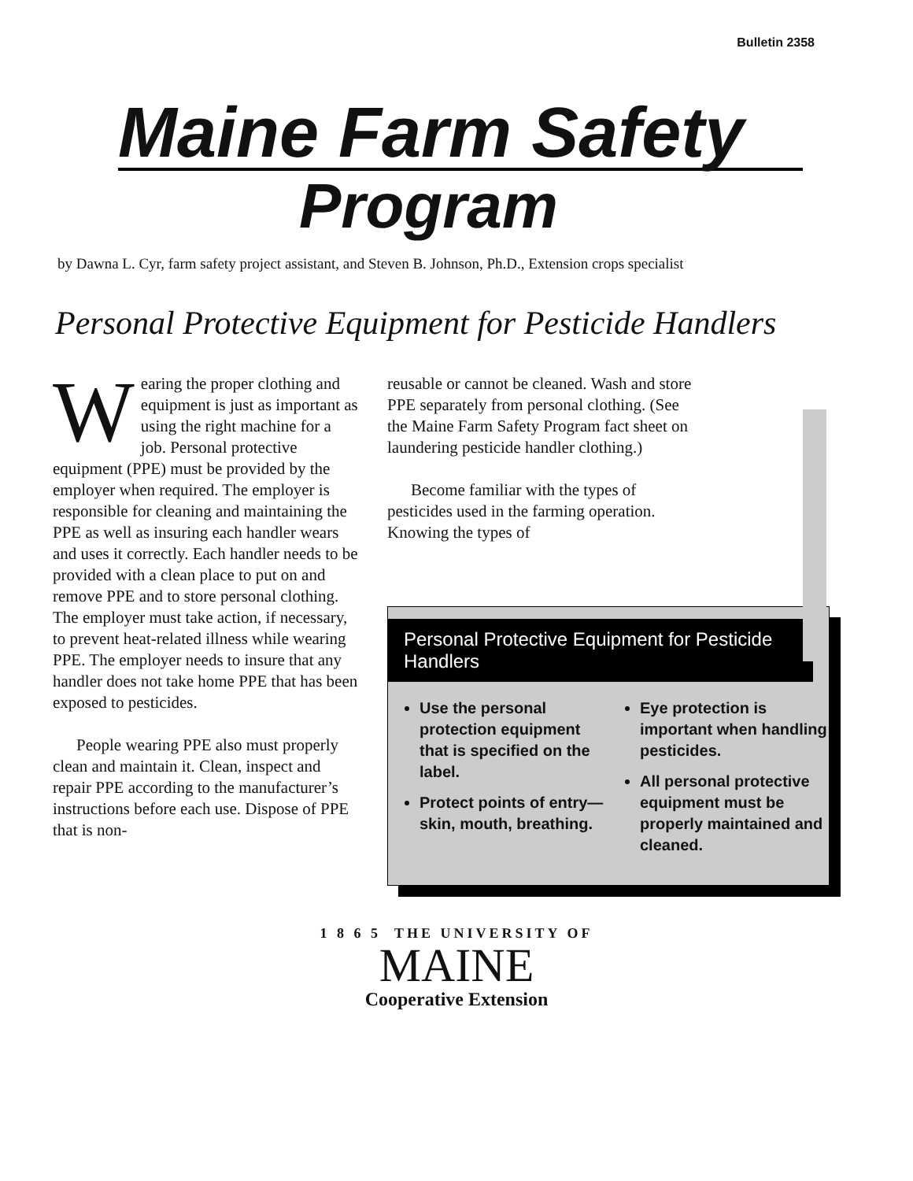Bulletin 2358
Maine Farm Safety
Program
by Dawna L. Cyr, farm safety project assistant, and Steven B. Johnson, Ph.D., Extension crops specialist
Personal Protective Equipment for Pesticide Handlers
Wearing the proper clothing and equipment is just as important as using the right machine for a job. Personal protective equipment (PPE) must be provided by the employer when required. The employer is responsible for cleaning and maintaining the PPE as well as insuring each handler wears and uses it correctly. Each handler needs to be provided with a clean place to put on and remove PPE and to store personal clothing. The employer must take action, if necessary, to prevent heat-related illness while wearing PPE. The employer needs to insure that any handler does not take home PPE that has been exposed to pesticides.
People wearing PPE also must properly clean and maintain it. Clean, inspect and repair PPE according to the manufacturer’s instructions before each use. Dispose of PPE that is non-
reusable or cannot be cleaned. Wash and store PPE separately from personal clothing. (See the Maine Farm Safety Program fact sheet on laundering pesticide handler clothing.)
Become familiar with the types of pesticides used in the farming operation. Knowing the types of
Personal Protective Equipment for Pesticide Handlers
Use the personal protection equipment that is specified on the label.
Protect points of entry—skin, mouth, breathing.
Eye protection is important when handling pesticides.
All personal protective equipment must be properly maintained and cleaned.
1 8 6 5 THE UNIVERSITY OF
MAINE
Cooperative Extension